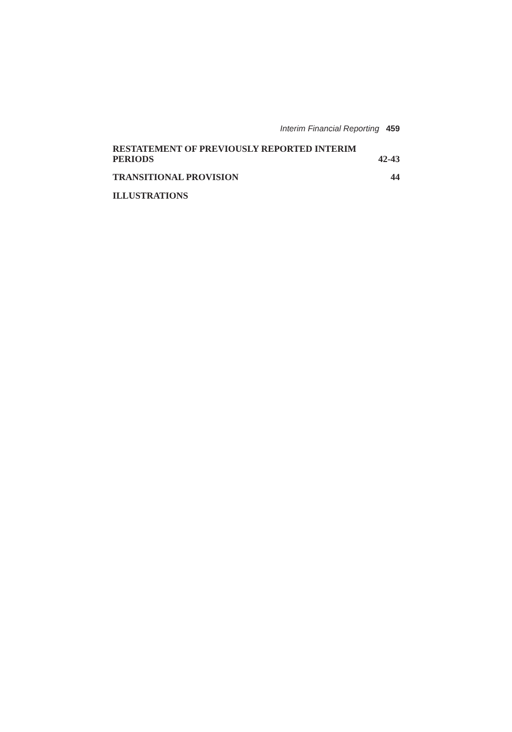Interim Financial Reporting 459
RESTATEMENT OF PREVIOUSLY REPORTED INTERIM
PERIODS 42-43
TRANSITIONAL PROVISION 44
ILLUSTRATIONS